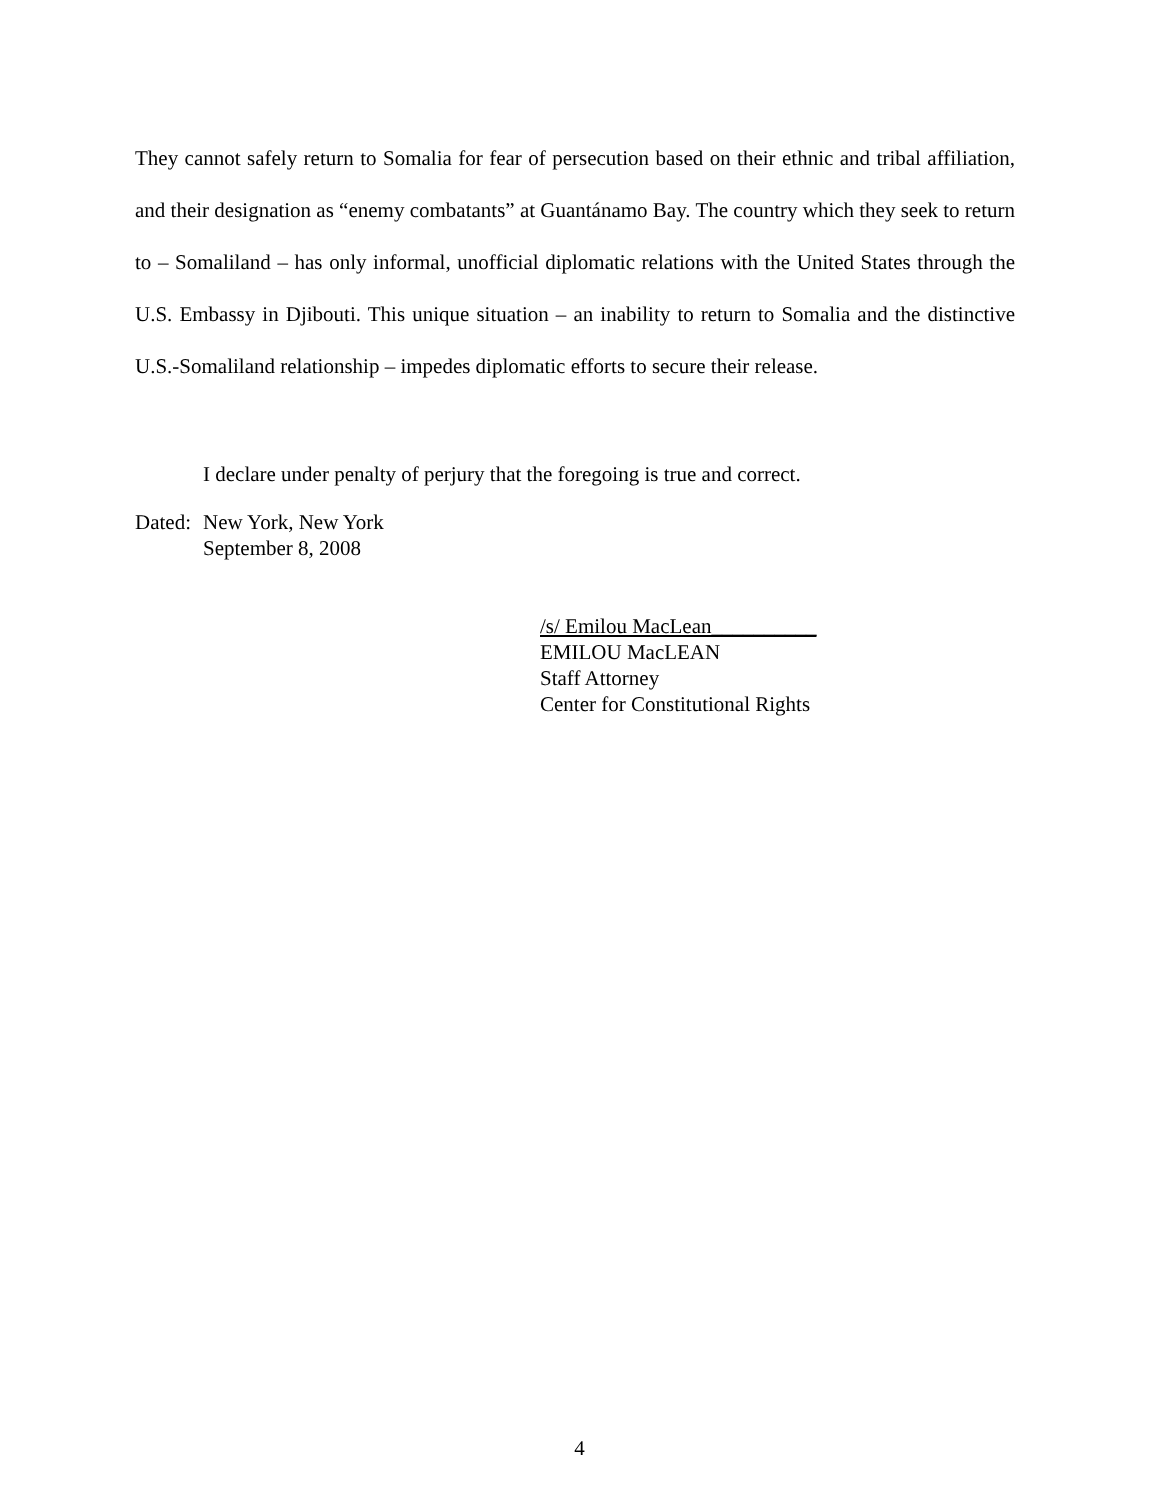They cannot safely return to Somalia for fear of persecution based on their ethnic and tribal affiliation, and their designation as “enemy combatants” at Guantánamo Bay. The country which they seek to return to – Somaliland – has only informal, unofficial diplomatic relations with the United States through the U.S. Embassy in Djibouti. This unique situation – an inability to return to Somalia and the distinctive U.S.-Somaliland relationship – impedes diplomatic efforts to secure their release.
I declare under penalty of perjury that the foregoing is true and correct.
Dated:
New York, New York
September 8, 2008
/s/ Emilou MacLean__________
EMILOU MacLEAN
Staff Attorney
Center for Constitutional Rights
4